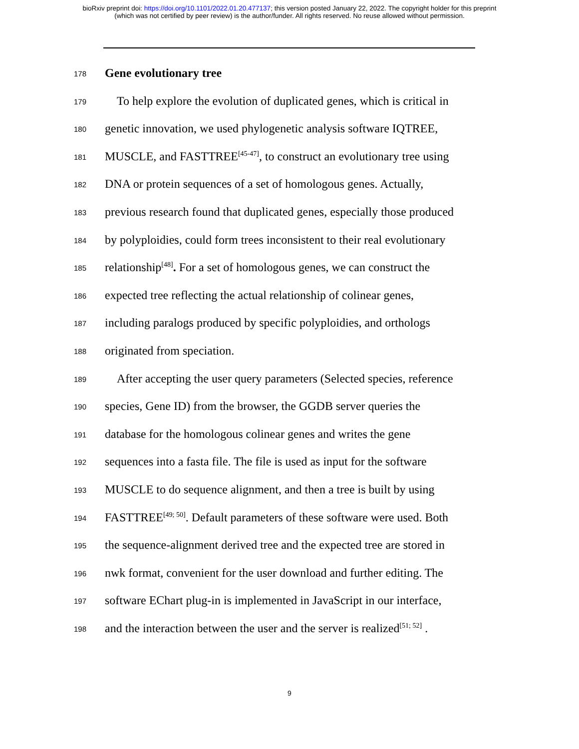bioRxiv preprint doi: https://doi.org/10.1101/2022.01.20.477137; this version posted January 22, 2022. The copyright holder for this preprint
(which was not certified by peer review) is the author/funder. All rights reserved. No reuse allowed without permission.
178 Gene evolutionary tree
179 To help explore the evolution of duplicated genes, which is critical in
180 genetic innovation, we used phylogenetic analysis software IQTREE,
181 MUSCLE, and FASTTREE<sup>[45-47]</sup>, to construct an evolutionary tree using
182 DNA or protein sequences of a set of homologous genes. Actually,
183 previous research found that duplicated genes, especially those produced
184 by polyploidies, could form trees inconsistent to their real evolutionary
185 relationship<sup>[48]</sup>. For a set of homologous genes, we can construct the
186 expected tree reflecting the actual relationship of colinear genes,
187 including paralogs produced by specific polyploidies, and orthologs
188 originated from speciation.
189 After accepting the user query parameters (Selected species, reference
190 species, Gene ID) from the browser, the GGDB server queries the
191 database for the homologous colinear genes and writes the gene
192 sequences into a fasta file. The file is used as input for the software
193 MUSCLE to do sequence alignment, and then a tree is built by using
194 FASTTREE<sup>[49; 50]</sup>. Default parameters of these software were used. Both
195 the sequence-alignment derived tree and the expected tree are stored in
196 nwk format, convenient for the user download and further editing. The
197 software EChart plug-in is implemented in JavaScript in our interface,
198 and the interaction between the user and the server is realized<sup>[51; 52]</sup> .
9